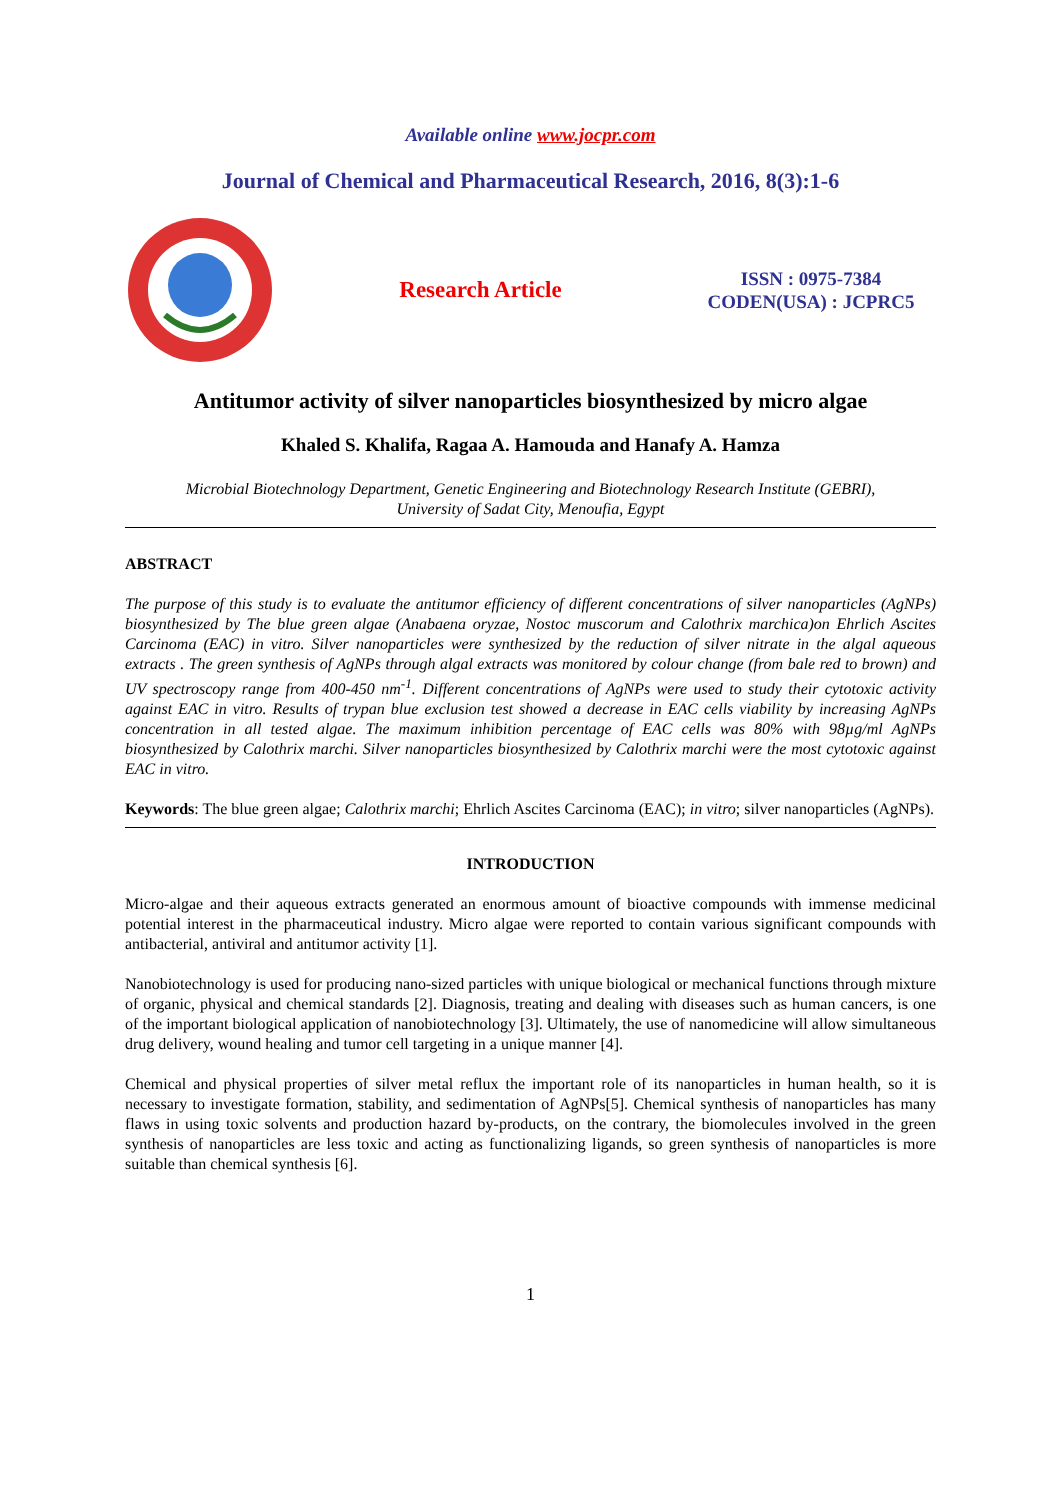Available online www.jocpr.com
Journal of Chemical and Pharmaceutical Research, 2016, 8(3):1-6
Research Article
ISSN : 0975-7384
CODEN(USA) : JCPRC5
Antitumor activity of silver nanoparticles biosynthesized by micro algae
Khaled S. Khalifa, Ragaa A. Hamouda and Hanafy A. Hamza
Microbial Biotechnology Department, Genetic Engineering and Biotechnology Research Institute (GEBRI),
University of Sadat City, Menoufia, Egypt
ABSTRACT
The purpose of this study is to evaluate the antitumor efficiency of different concentrations of silver nanoparticles (AgNPs) biosynthesized by The blue green algae (Anabaena oryzae, Nostoc muscorum and Calothrix marchica)on Ehrlich Ascites Carcinoma (EAC) in vitro. Silver nanoparticles were synthesized by the reduction of silver nitrate in the algal aqueous extracts . The green synthesis of AgNPs through algal extracts was monitored by colour change (from bale red to brown) and UV spectroscopy range from 400-450 nm<sup>-1</sup>. Different concentrations of AgNPs were used to study their cytotoxic activity against EAC in vitro. Results of trypan blue exclusion test showed a decrease in EAC cells viability by increasing AgNPs concentration in all tested algae. The maximum inhibition percentage of EAC cells was 80% with 98µg/ml AgNPs biosynthesized by Calothrix marchi. Silver nanoparticles biosynthesized by Calothrix marchi were the most cytotoxic against EAC in vitro.
Keywords: The blue green algae; Calothrix marchi; Ehrlich Ascites Carcinoma (EAC); in vitro; silver nanoparticles (AgNPs).
INTRODUCTION
Micro-algae and their aqueous extracts generated an enormous amount of bioactive compounds with immense medicinal potential interest in the pharmaceutical industry. Micro algae were reported to contain various significant compounds with antibacterial, antiviral and antitumor activity [1].
Nanobiotechnology is used for producing nano-sized particles with unique biological or mechanical functions through mixture of organic, physical and chemical standards [2]. Diagnosis, treating and dealing with diseases such as human cancers, is one of the important biological application of nanobiotechnology [3]. Ultimately, the use of nanomedicine will allow simultaneous drug delivery, wound healing and tumor cell targeting in a unique manner [4].
Chemical and physical properties of silver metal reflux the important role of its nanoparticles in human health, so it is necessary to investigate formation, stability, and sedimentation of AgNPs[5]. Chemical synthesis of nanoparticles has many flaws in using toxic solvents and production hazard by-products, on the contrary, the biomolecules involved in the green synthesis of nanoparticles are less toxic and acting as functionalizing ligands, so green synthesis of nanoparticles is more suitable than chemical synthesis [6].
1